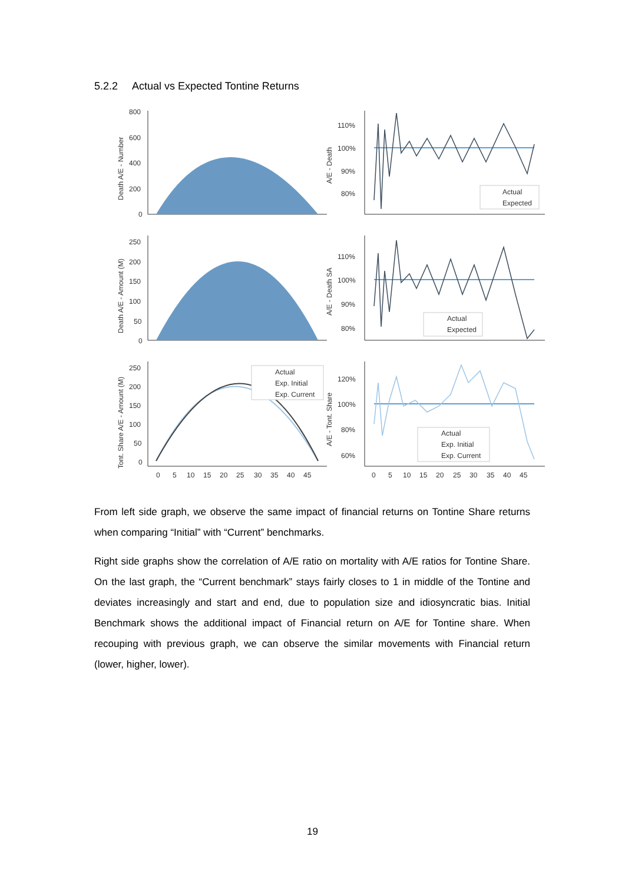5.2.2 Actual vs Expected Tontine Returns
Death A/E - Number
Death A/E - Amount (M)
Tont. Share A/E - Amount (M)
A/E - Death
A/E - Death SA
A/E - Tont. Share
800
600
400
200
0
250
200
150
100
50
0
250
200
150
100
50
0
110%
100%
90%
80%
110%
100%
90%
80%
120%
100%
80%
60%
0
5
10
15
20
25
30
35
40
45
0
5
10
15
20
25
30
35
40
45
Actual
Expected
Actual
Expected
Actual
Exp. Initial
Exp. Current
Actual
Exp. Initial
Exp. Current
From left side graph, we observe the same impact of financial returns on Tontine Share returns when comparing “Initial” with “Current” benchmarks.
Right side graphs show the correlation of A/E ratio on mortality with A/E ratios for Tontine Share. On the last graph, the “Current benchmark” stays fairly closes to 1 in middle of the Tontine and deviates increasingly and start and end, due to population size and idiosyncratic bias. Initial Benchmark shows the additional impact of Financial return on A/E for Tontine share. When recouping with previous graph, we can observe the similar movements with Financial return (lower, higher, lower).
19